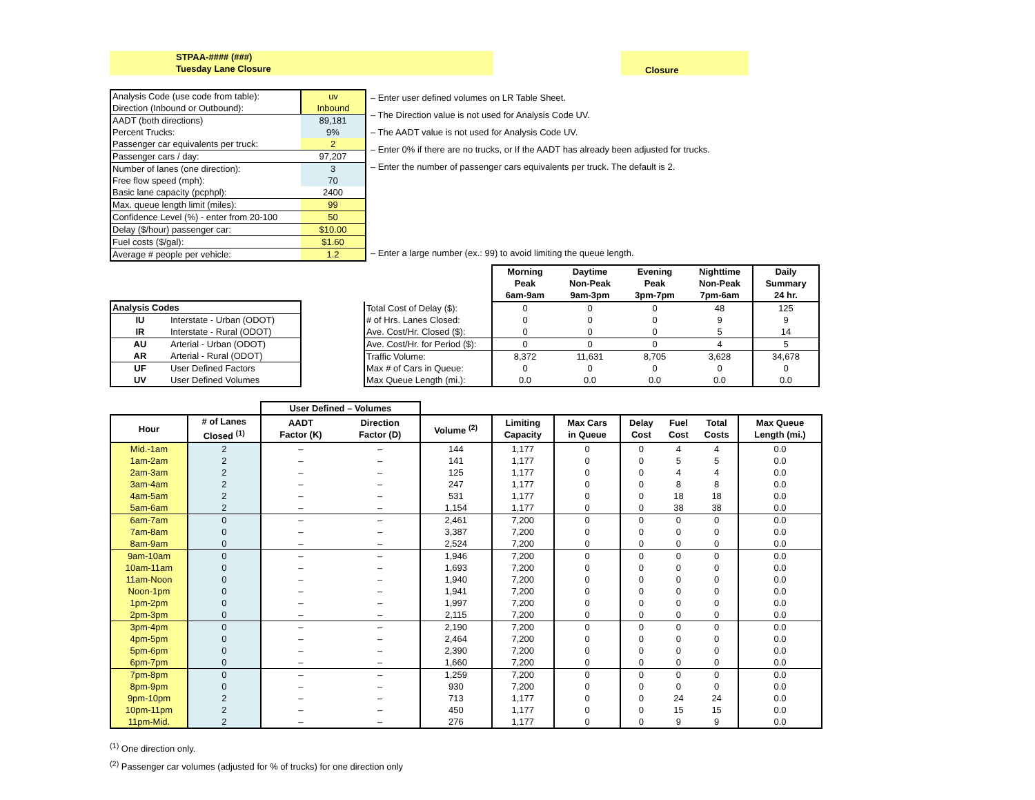STPAA-#### (###)
Tuesday Lane Closure
Closure
| Analysis Code (use code from table): | uv |
| Direction (Inbound or Outbound): | Inbound |
| AADT (both directions) | 89,181 |
| Percent Trucks: | 9% |
| Passenger car equivalents per truck: | 2 |
| Passenger cars / day: | 97,207 |
| Number of lanes (one direction): | 3 |
| Free flow speed (mph): | 70 |
| Basic lane capacity (pcphpl): | 2400 |
| Max. queue length limit (miles): | 99 |
| Confidence Level (%) - enter from 20-100 | 50 |
| Delay ($/hour) passenger car: | $10.00 |
| Fuel costs ($/gal): | $1.60 |
| Average # people per vehicle: | 1.2 |
| – Enter user defined volumes on LR Table Sheet. |
| – The Direction value is not used for Analysis Code UV. |
| – The AADT value is not used for Analysis Code UV. |
| – Enter 0% if there are no trucks, or If the AADT has already been adjusted for trucks. |
| – Enter the number of passenger cars equivalents per truck. The default is 2. |
| – Enter a large number (ex.: 99) to avoid limiting the queue length. |
| Analysis Codes | |
| --- | --- |
| IU | Interstate - Urban (ODOT) |
| IR | Interstate - Rural (ODOT) |
| AU | Arterial - Urban (ODOT) |
| AR | Arterial - Rural (ODOT) |
| UF | User Defined Factors |
| UV | User Defined Volumes |
| | Morning Peak 6am-9am | Daytime Non-Peak 9am-3pm | Evening Peak 3pm-7pm | Nighttime Non-Peak 7pm-6am | Daily Summary 24 hr. |
| --- | --- | --- | --- | --- | --- |
| Total Cost of Delay ($): | 0 | 0 | 0 | 48 | 125 |
| # of Hrs. Lanes Closed: | 0 | 0 | 0 | 9 | 9 |
| Ave. Cost/Hr. Closed ($): | 0 | 0 | 0 | 5 | 14 |
| Ave. Cost/Hr. for Period ($): | 0 | 0 | 0 | 4 | 5 |
| Traffic Volume: | 8,372 | 11,631 | 8,705 | 3,628 | 34,678 |
| Max # of Cars in Queue: | 0 | 0 | 0 | 0 | 0 |
| Max Queue Length (mi.): | 0.0 | 0.0 | 0.0 | 0.0 | 0.0 |
| | | User Defined – Volumes | | | | | | | | |
| --- | --- | --- | --- | --- | --- | --- | --- | --- | --- | --- |
| Hour | # of Lanes Closed <sup>(1)</sup> | AADT Factor (K) | Direction Factor (D) | Volume <sup>(2)</sup> | Limiting Capacity | Max Cars in Queue | Delay Cost | Fuel Cost | Total Costs | Max Queue Length (mi.) |
| Mid.-1am | 2 | – | – | 144 | 1,177 | 0 | 0 | 4 | 4 | 0.0 |
| 1am-2am | 2 | – | – | 141 | 1,177 | 0 | 0 | 5 | 5 | 0.0 |
| 2am-3am | 2 | – | – | 125 | 1,177 | 0 | 0 | 4 | 4 | 0.0 |
| 3am-4am | 2 | – | – | 247 | 1,177 | 0 | 0 | 8 | 8 | 0.0 |
| 4am-5am | 2 | – | – | 531 | 1,177 | 0 | 0 | 18 | 18 | 0.0 |
| 5am-6am | 2 | – | – | 1,154 | 1,177 | 0 | 0 | 38 | 38 | 0.0 |
| 6am-7am | 0 | – | – | 2,461 | 7,200 | 0 | 0 | 0 | 0 | 0.0 |
| 7am-8am | 0 | – | – | 3,387 | 7,200 | 0 | 0 | 0 | 0 | 0.0 |
| 8am-9am | 0 | – | – | 2,524 | 7,200 | 0 | 0 | 0 | 0 | 0.0 |
| 9am-10am | 0 | – | – | 1,946 | 7,200 | 0 | 0 | 0 | 0 | 0.0 |
| 10am-11am | 0 | – | – | 1,693 | 7,200 | 0 | 0 | 0 | 0 | 0.0 |
| 11am-Noon | 0 | – | – | 1,940 | 7,200 | 0 | 0 | 0 | 0 | 0.0 |
| Noon-1pm | 0 | – | – | 1,941 | 7,200 | 0 | 0 | 0 | 0 | 0.0 |
| 1pm-2pm | 0 | – | – | 1,997 | 7,200 | 0 | 0 | 0 | 0 | 0.0 |
| 2pm-3pm | 0 | – | – | 2,115 | 7,200 | 0 | 0 | 0 | 0 | 0.0 |
| 3pm-4pm | 0 | – | – | 2,190 | 7,200 | 0 | 0 | 0 | 0 | 0.0 |
| 4pm-5pm | 0 | – | – | 2,464 | 7,200 | 0 | 0 | 0 | 0 | 0.0 |
| 5pm-6pm | 0 | – | – | 2,390 | 7,200 | 0 | 0 | 0 | 0 | 0.0 |
| 6pm-7pm | 0 | – | – | 1,660 | 7,200 | 0 | 0 | 0 | 0 | 0.0 |
| 7pm-8pm | 0 | – | – | 1,259 | 7,200 | 0 | 0 | 0 | 0 | 0.0 |
| 8pm-9pm | 0 | – | – | 930 | 7,200 | 0 | 0 | 0 | 0 | 0.0 |
| 9pm-10pm | 2 | – | – | 713 | 1,177 | 0 | 0 | 24 | 24 | 0.0 |
| 10pm-11pm | 2 | – | – | 450 | 1,177 | 0 | 0 | 15 | 15 | 0.0 |
| 11pm-Mid. | 2 | – | – | 276 | 1,177 | 0 | 0 | 9 | 9 | 0.0 |
<sup>(1)</sup> One direction only.
<sup>(2)</sup> Passenger car volumes (adjusted for % of trucks) for one direction only